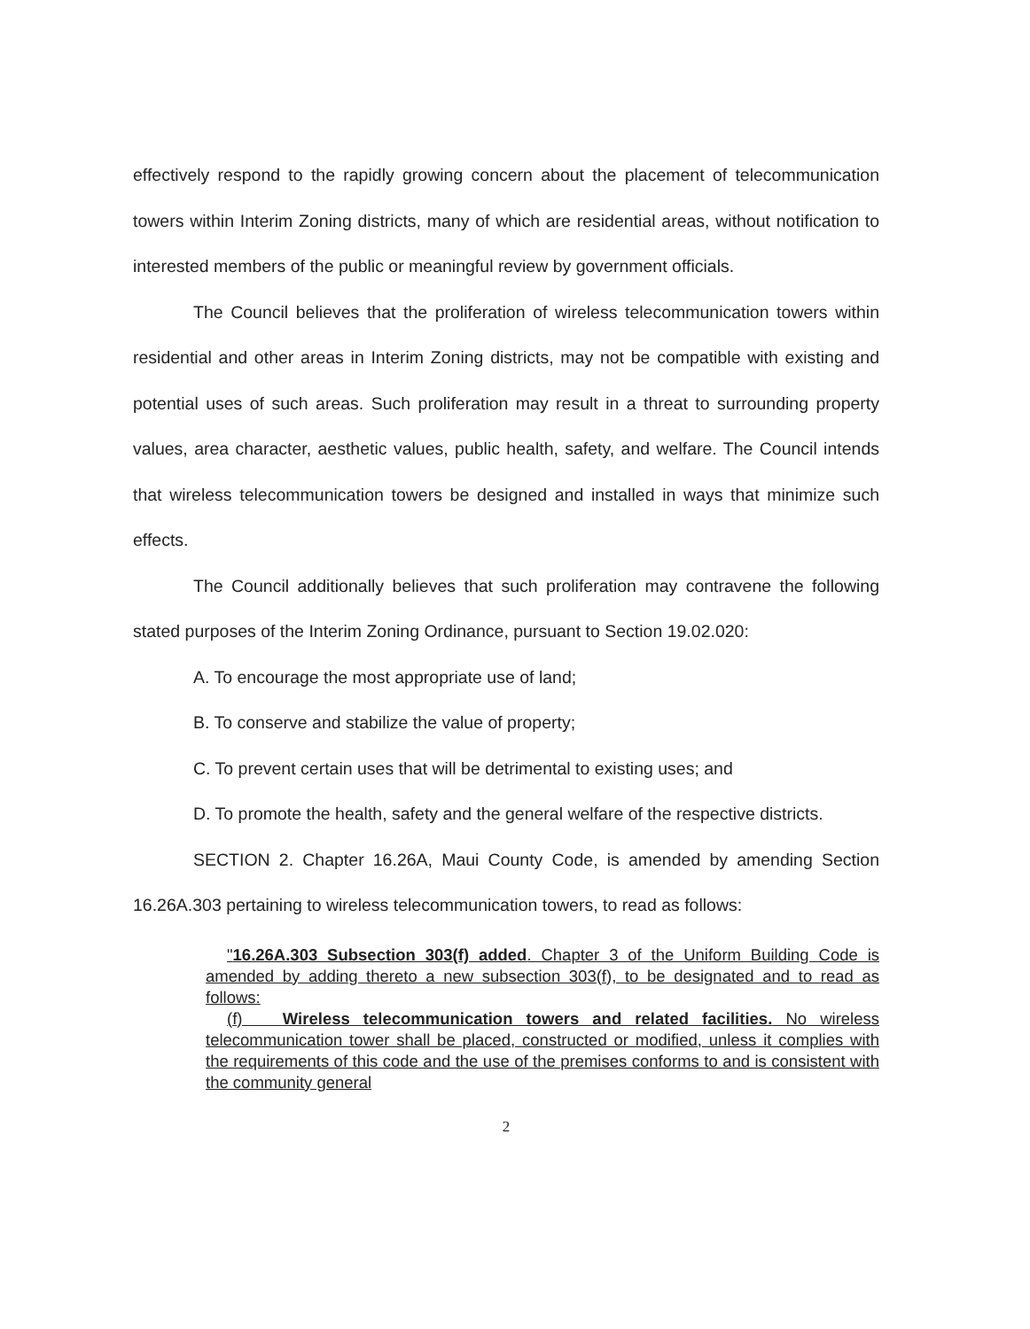effectively respond to the rapidly growing concern about the placement of telecommunication towers within Interim Zoning districts, many of which are residential areas, without notification to interested members of the public or meaningful review by government officials.
The Council believes that the proliferation of wireless telecommunication towers within residential and other areas in Interim Zoning districts, may not be compatible with existing and potential uses of such areas. Such proliferation may result in a threat to surrounding property values, area character, aesthetic values, public health, safety, and welfare. The Council intends that wireless telecommunication towers be designed and installed in ways that minimize such effects.
The Council additionally believes that such proliferation may contravene the following stated purposes of the Interim Zoning Ordinance, pursuant to Section 19.02.020:
A. To encourage the most appropriate use of land;
B. To conserve and stabilize the value of property;
C. To prevent certain uses that will be detrimental to existing uses; and
D. To promote the health, safety and the general welfare of the respective districts.
SECTION 2. Chapter 16.26A, Maui County Code, is amended by amending Section 16.26A.303 pertaining to wireless telecommunication towers, to read as follows:
"16.26A.303 Subsection 303(f) added. Chapter 3 of the Uniform Building Code is amended by adding thereto a new subsection 303(f), to be designated and to read as follows:
(f) Wireless telecommunication towers and related facilities. No wireless telecommunication tower shall be placed, constructed or modified, unless it complies with the requirements of this code and the use of the premises conforms to and is consistent with the community general
2